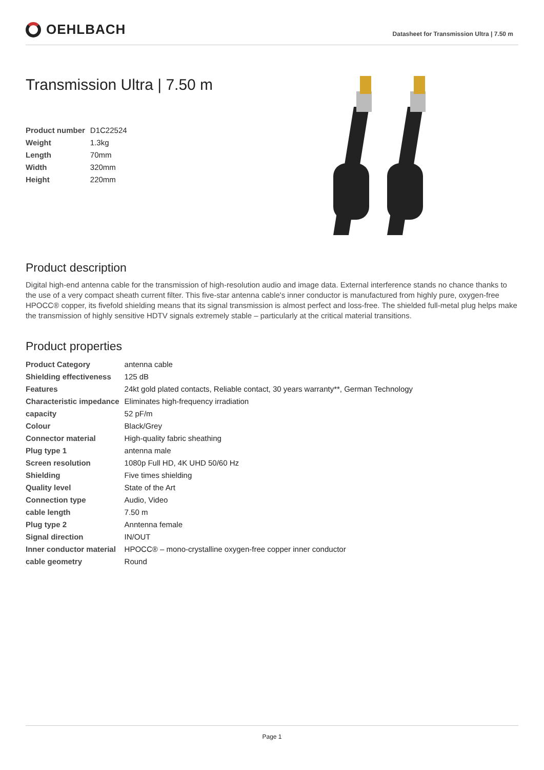OEHLBACH
Datasheet for Transmission Ultra | 7.50 m
Transmission Ultra | 7.50 m
| Product number | D1C22524 |
| Weight | 1.3kg |
| Length | 70mm |
| Width | 320mm |
| Height | 220mm |
Product description
Digital high-end antenna cable for the transmission of high-resolution audio and image data. External interference stands no chance thanks to the use of a very compact sheath current filter. This five-star antenna cable's inner conductor is manufactured from highly pure, oxygen-free HPOCC® copper, its fivefold shielding means that its signal transmission is almost perfect and loss-free. The shielded full-metal plug helps make the transmission of highly sensitive HDTV signals extremely stable – particularly at the critical material transitions.
Product properties
| Product Category | antenna cable |
| Shielding effectiveness | 125 dB |
| Features | 24kt gold plated contacts, Reliable contact, 30 years warranty**, German Technology |
| Characteristic impedance | Eliminates high-frequency irradiation |
| capacity | 52 pF/m |
| Colour | Black/Grey |
| Connector material | High-quality fabric sheathing |
| Plug type 1 | antenna male |
| Screen resolution | 1080p Full HD, 4K UHD 50/60 Hz |
| Shielding | Five times shielding |
| Quality level | State of the Art |
| Connection type | Audio, Video |
| cable length | 7.50 m |
| Plug type 2 | Anntenna female |
| Signal direction | IN/OUT |
| Inner conductor material | HPOCC® – mono-crystalline oxygen-free copper inner conductor |
| cable geometry | Round |
Page 1